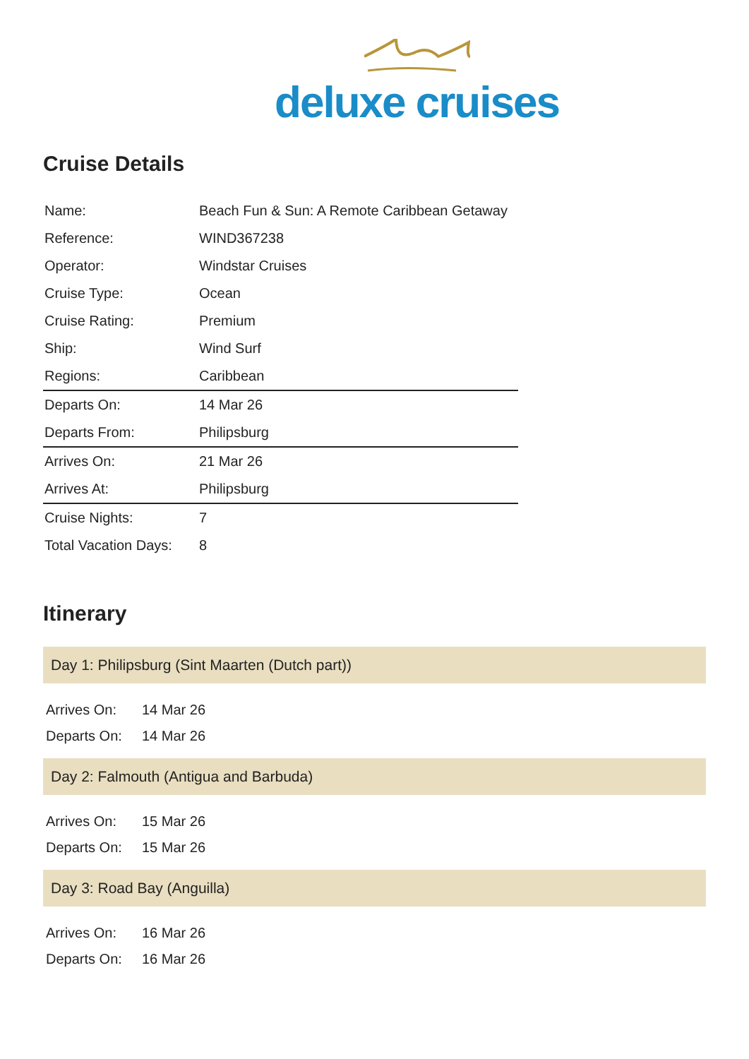deluxe cruises
Cruise Details
| Name: | Beach Fun & Sun: A Remote Caribbean Getaway |
| Reference: | WIND367238 |
| Operator: | Windstar Cruises |
| Cruise Type: | Ocean |
| Cruise Rating: | Premium |
| Ship: | Wind Surf |
| Regions: | Caribbean |
| Departs On: | 14 Mar 26 |
| Departs From: | Philipsburg |
| Arrives On: | 21 Mar 26 |
| Arrives At: | Philipsburg |
| Cruise Nights: | 7 |
| Total Vacation Days: | 8 |
Itinerary
Day 1: Philipsburg (Sint Maarten (Dutch part))
| Arrives On: | 14 Mar 26 |
| Departs On: | 14 Mar 26 |
Day 2: Falmouth (Antigua and Barbuda)
| Arrives On: | 15 Mar 26 |
| Departs On: | 15 Mar 26 |
Day 3: Road Bay (Anguilla)
| Arrives On: | 16 Mar 26 |
| Departs On: | 16 Mar 26 |